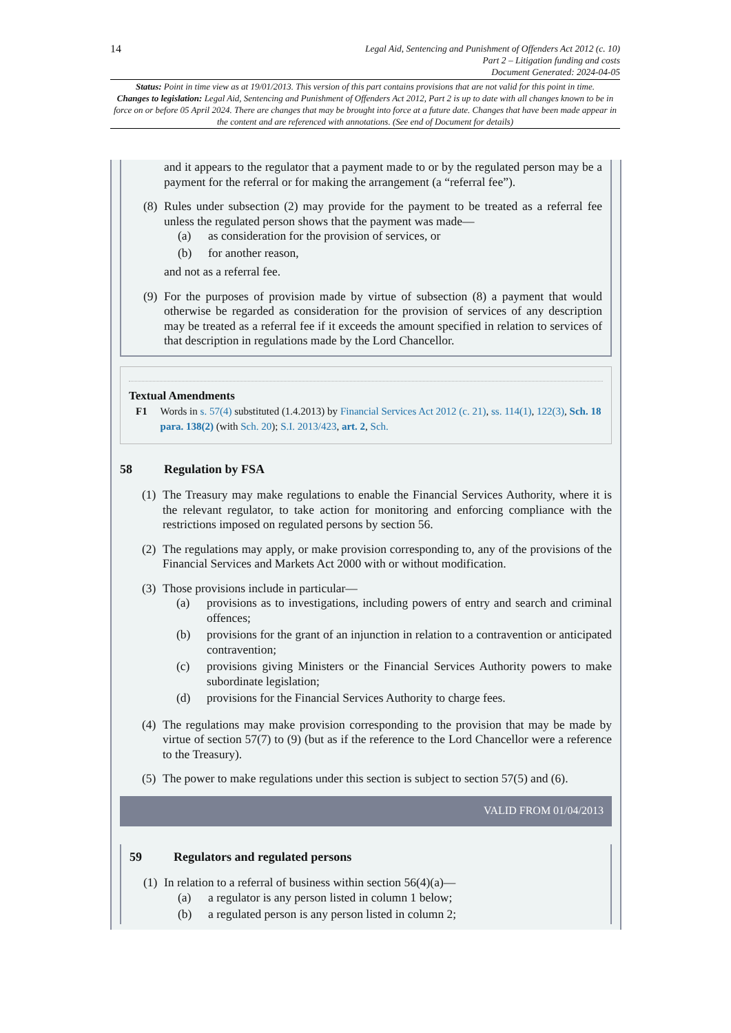14
Legal Aid, Sentencing and Punishment of Offenders Act 2012 (c. 10)
Part 2 – Litigation funding and costs
Document Generated: 2024-04-05
Status: Point in time view as at 19/01/2013. This version of this part contains provisions that are not valid for this point in time.
Changes to legislation: Legal Aid, Sentencing and Punishment of Offenders Act 2012, Part 2 is up to date with all changes known to be in force on or before 05 April 2024. There are changes that may be brought into force at a future date. Changes that have been made appear in the content and are referenced with annotations. (See end of Document for details)
and it appears to the regulator that a payment made to or by the regulated person may be a payment for the referral or for making the arrangement (a “referral fee”).
(8)
Rules under subsection (2) may provide for the payment to be treated as a referral fee unless the regulated person shows that the payment was made—
(a) as consideration for the provision of services, or
(b) for another reason,
and not as a referral fee.
(9)
For the purposes of provision made by virtue of subsection (8) a payment that would otherwise be regarded as consideration for the provision of services of any description may be treated as a referral fee if it exceeds the amount specified in relation to services of that description in regulations made by the Lord Chancellor.
Textual Amendments
F1 Words in s. 57(4) substituted (1.4.2013) by Financial Services Act 2012 (c. 21), ss. 114(1), 122(3), Sch. 18 para. 138(2) (with Sch. 20); S.I. 2013/423, art. 2, Sch.
58 Regulation by FSA
(1)
The Treasury may make regulations to enable the Financial Services Authority, where it is the relevant regulator, to take action for monitoring and enforcing compliance with the restrictions imposed on regulated persons by section 56.
(2)
The regulations may apply, or make provision corresponding to, any of the provisions of the Financial Services and Markets Act 2000 with or without modification.
(3)
Those provisions include in particular—
(a) provisions as to investigations, including powers of entry and search and criminal offences;
(b) provisions for the grant of an injunction in relation to a contravention or anticipated contravention;
(c) provisions giving Ministers or the Financial Services Authority powers to make subordinate legislation;
(d) provisions for the Financial Services Authority to charge fees.
(4)
The regulations may make provision corresponding to the provision that may be made by virtue of section 57(7) to (9) (but as if the reference to the Lord Chancellor were a reference to the Treasury).
(5)
The power to make regulations under this section is subject to section 57(5) and (6).
VALID FROM 01/04/2013
59 Regulators and regulated persons
(1)
In relation to a referral of business within section 56(4)(a)—
(a) a regulator is any person listed in column 1 below;
(b) a regulated person is any person listed in column 2;